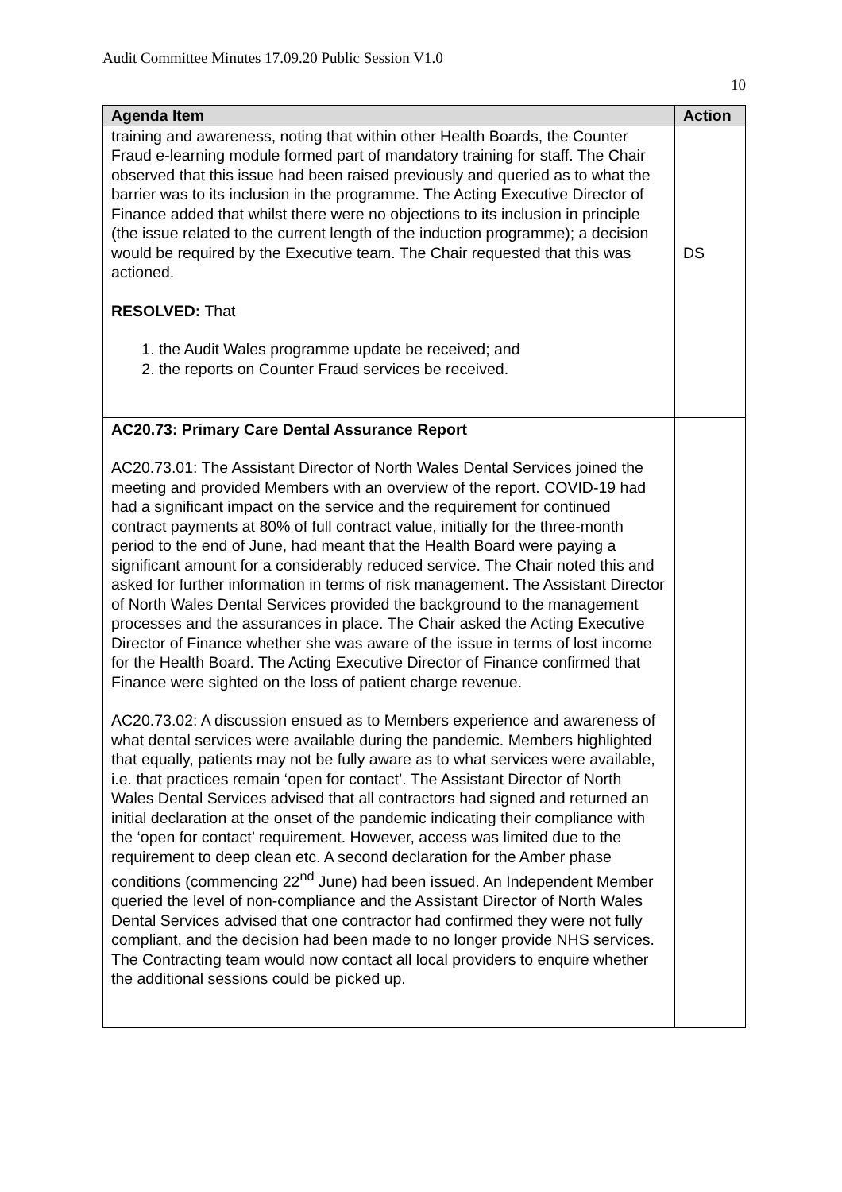Audit Committee Minutes 17.09.20 Public Session V1.0
10
| Agenda Item | Action |
| --- | --- |
| training and awareness, noting that within other Health Boards, the Counter Fraud e-learning module formed part of mandatory training for staff. The Chair observed that this issue had been raised previously and queried as to what the barrier was to its inclusion in the programme. The Acting Executive Director of Finance added that whilst there were no objections to its inclusion in principle (the issue related to the current length of the induction programme); a decision would be required by the Executive team. The Chair requested that this was actioned. RESOLVED: That 1. the Audit Wales programme update be received; and 2. the reports on Counter Fraud services be received. | DS |
| AC20.73: Primary Care Dental Assurance Report AC20.73.01: The Assistant Director of North Wales Dental Services joined the meeting and provided Members with an overview of the report. COVID-19 had had a significant impact on the service and the requirement for continued contract payments at 80% of full contract value, initially for the three-month period to the end of June, had meant that the Health Board were paying a significant amount for a considerably reduced service. The Chair noted this and asked for further information in terms of risk management. The Assistant Director of North Wales Dental Services provided the background to the management processes and the assurances in place. The Chair asked the Acting Executive Director of Finance whether she was aware of the issue in terms of lost income for the Health Board. The Acting Executive Director of Finance confirmed that Finance were sighted on the loss of patient charge revenue. AC20.73.02: A discussion ensued as to Members experience and awareness of what dental services were available during the pandemic. Members highlighted that equally, patients may not be fully aware as to what services were available, i.e. that practices remain ‘open for contact’. The Assistant Director of North Wales Dental Services advised that all contractors had signed and returned an initial declaration at the onset of the pandemic indicating their compliance with the ‘open for contact’ requirement. However, access was limited due to the requirement to deep clean etc. A second declaration for the Amber phase conditions (commencing 22<sup>nd</sup> June) had been issued. An Independent Member queried the level of non-compliance and the Assistant Director of North Wales Dental Services advised that one contractor had confirmed they were not fully compliant, and the decision had been made to no longer provide NHS services. The Contracting team would now contact all local providers to enquire whether the additional sessions could be picked up. | |